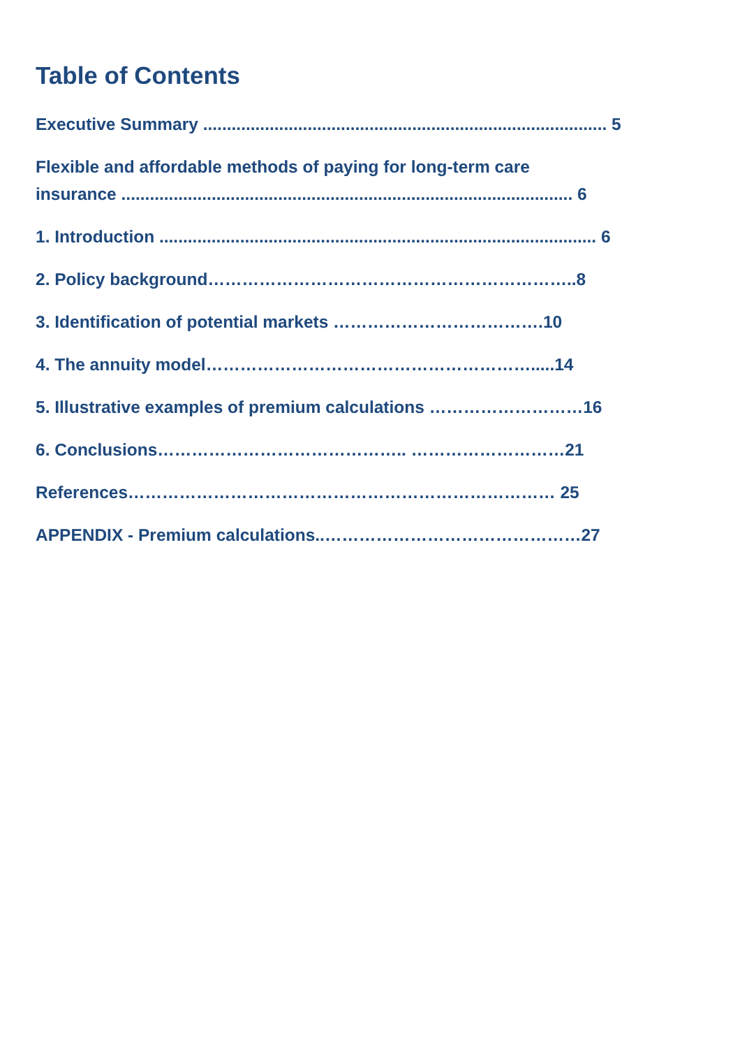Table of Contents
Executive Summary ..................................................................................... 5
Flexible and affordable methods of paying for long-term care
insurance ............................................................................................... 6
1. Introduction ............................................................................................ 6
2. Policy background………………………………………………………..8
3. Identification of potential markets ……………………………….10
4. The annuity model………………………………………………….....14
5. Illustrative examples of premium calculations ………………………16
6. Conclusions…………………………………….. ………………………21
References………………………………………………………………… 25
APPENDIX - Premium calculations..………………………………………27